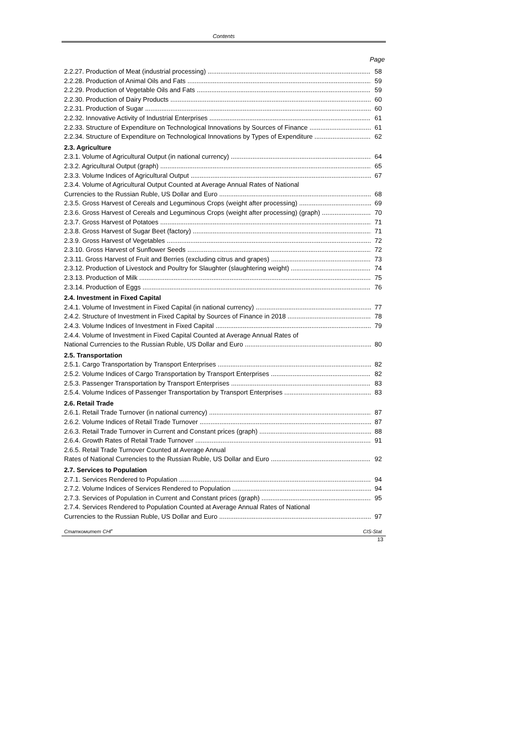Contents
Page
2.2.27. Production of Meat (industrial processing) 58
2.2.28. Production of Animal Oils and Fats 59
2.2.29. Production of Vegetable Oils and Fats 59
2.2.30. Production of Dairy Products 60
2.2.31. Production of Sugar 60
2.2.32. Innovative Activity of Industrial Enterprises 61
2.2.33. Structure of Expenditure on Technological Innovations by Sources of Finance 61
2.2.34. Structure of Expenditure on Technological Innovations by Types of Expenditure 62
2.3. Agriculture
2.3.1. Volume of Agricultural Output (in national currency) 64
2.3.2. Agricultural Output (graph) 65
2.3.3. Volume Indices of Agricultural Output 67
2.3.4. Volume of Agricultural Output Counted at Average Annual Rates of National
Currencies to the Russian Ruble, US Dollar and Euro 68
2.3.5. Gross Harvest of Cereals and Leguminous Crops (weight after processing) 69
2.3.6. Gross Harvest of Cereals and Leguminous Crops (weight after processing) (graph) 70
2.3.7. Gross Harvest of Potatoes 71
2.3.8. Gross Harvest of Sugar Beet (factory) 71
2.3.9. Gross Harvest of Vegetables 72
2.3.10. Gross Harvest of Sunflower Seeds 72
2.3.11. Gross Harvest of Fruit and Berries (excluding citrus and grapes) 73
2.3.12. Production of Livestock and Poultry for Slaughter (slaughtering weight) 74
2.3.13. Production of Milk 75
2.3.14. Production of Eggs 76
2.4. Investment in Fixed Capital
2.4.1. Volume of Investment in Fixed Capital (in national currency) 77
2.4.2. Structure of Investment in Fixed Capital by Sources of Finance in 2018 78
2.4.3. Volume Indices of Investment in Fixed Capital 79
2.4.4. Volume of Investment in Fixed Capital Counted at Average Annual Rates of
National Currencies to the Russian Ruble, US Dollar and Euro 80
2.5. Transportation
2.5.1. Cargo Transportation by Transport Enterprises 82
2.5.2. Volume Indices of Cargo Transportation by Transport Enterprises 82
2.5.3. Passenger Transportation by Transport Enterprises 83
2.5.4. Volume Indices of Passenger Transportation by Transport Enterprises 83
2.6. Retail Trade
2.6.1. Retail Trade Turnover (in national currency) 87
2.6.2. Volume Indices of Retail Trade Turnover 87
2.6.3. Retail Trade Turnover in Current and Constant prices (graph) 88
2.6.4. Growth Rates of Retail Trade Turnover 91
2.6.5. Retail Trade Turnover Counted at Average Annual
Rates of National Currencies to the Russian Ruble, US Dollar and Euro 92
2.7. Services to Population
2.7.1. Services Rendered to Population 94
2.7.2. Volume Indices of Services Rendered to Population 94
2.7.3. Services of Population in Current and Constant prices (graph) 95
2.7.4. Services Rendered to Population Counted at Average Annual Rates of National
Currencies to the Russian Ruble, US Dollar and Euro 97
Статкомитет СНГ CIS-Stat
13